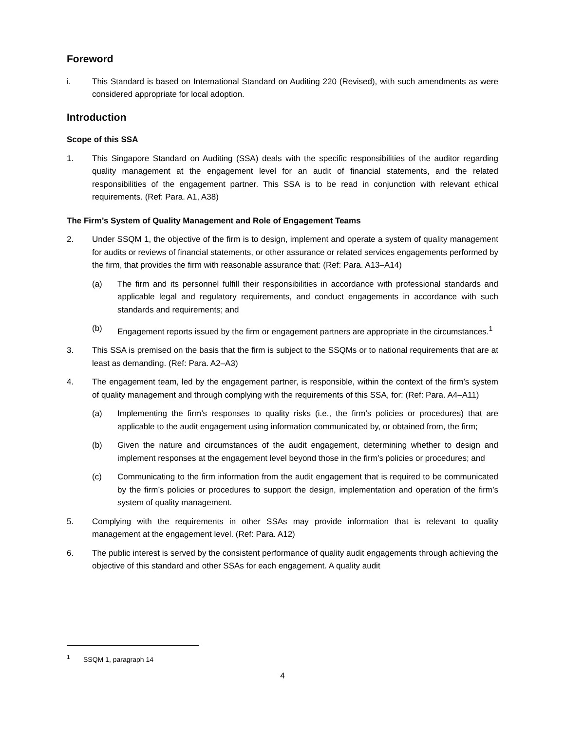Foreword
i. This Standard is based on International Standard on Auditing 220 (Revised), with such amendments as were considered appropriate for local adoption.
Introduction
Scope of this SSA
1. This Singapore Standard on Auditing (SSA) deals with the specific responsibilities of the auditor regarding quality management at the engagement level for an audit of financial statements, and the related responsibilities of the engagement partner. This SSA is to be read in conjunction with relevant ethical requirements. (Ref: Para. A1, A38)
The Firm’s System of Quality Management and Role of Engagement Teams
2. Under SSQM 1, the objective of the firm is to design, implement and operate a system of quality management for audits or reviews of financial statements, or other assurance or related services engagements performed by the firm, that provides the firm with reasonable assurance that: (Ref: Para. A13–A14)
(a) The firm and its personnel fulfill their responsibilities in accordance with professional standards and applicable legal and regulatory requirements, and conduct engagements in accordance with such standards and requirements; and
(b) Engagement reports issued by the firm or engagement partners are appropriate in the circumstances.<sup>1</sup>
3. This SSA is premised on the basis that the firm is subject to the SSQMs or to national requirements that are at least as demanding. (Ref: Para. A2–A3)
4. The engagement team, led by the engagement partner, is responsible, within the context of the firm’s system of quality management and through complying with the requirements of this SSA, for: (Ref: Para. A4–A11)
(a) Implementing the firm’s responses to quality risks (i.e., the firm’s policies or procedures) that are applicable to the audit engagement using information communicated by, or obtained from, the firm;
(b) Given the nature and circumstances of the audit engagement, determining whether to design and implement responses at the engagement level beyond those in the firm’s policies or procedures; and
(c) Communicating to the firm information from the audit engagement that is required to be communicated by the firm’s policies or procedures to support the design, implementation and operation of the firm’s system of quality management.
5. Complying with the requirements in other SSAs may provide information that is relevant to quality management at the engagement level. (Ref: Para. A12)
6. The public interest is served by the consistent performance of quality audit engagements through achieving the objective of this standard and other SSAs for each engagement. A quality audit
<sup>1</sup> SSQM 1, paragraph 14
4